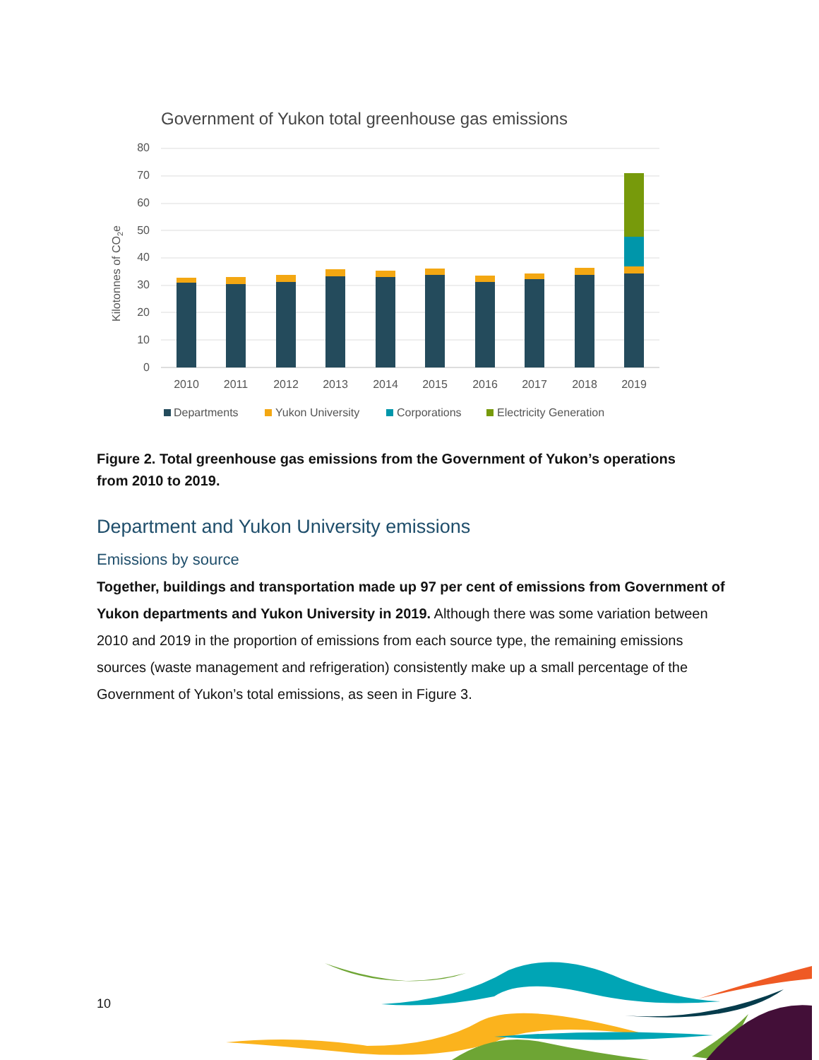Government of Yukon total greenhouse gas emissions
80
70
60
50
40
30
20
10
0
Kilotonnes of CO2e
2010
2011
2012
2013
2014
2015
2016
2017
2018
2019
Departments
Yukon University
Corporations
Electricity Generation
Figure 2. Total greenhouse gas emissions from the Government of Yukon’s operations from 2010 to 2019.
Department and Yukon University emissions
Emissions by source
Together, buildings and transportation made up 97 per cent of emissions from Government of Yukon departments and Yukon University in 2019. Although there was some variation between 2010 and 2019 in the proportion of emissions from each source type, the remaining emissions sources (waste management and refrigeration) consistently make up a small percentage of the Government of Yukon’s total emissions, as seen in Figure 3.
10